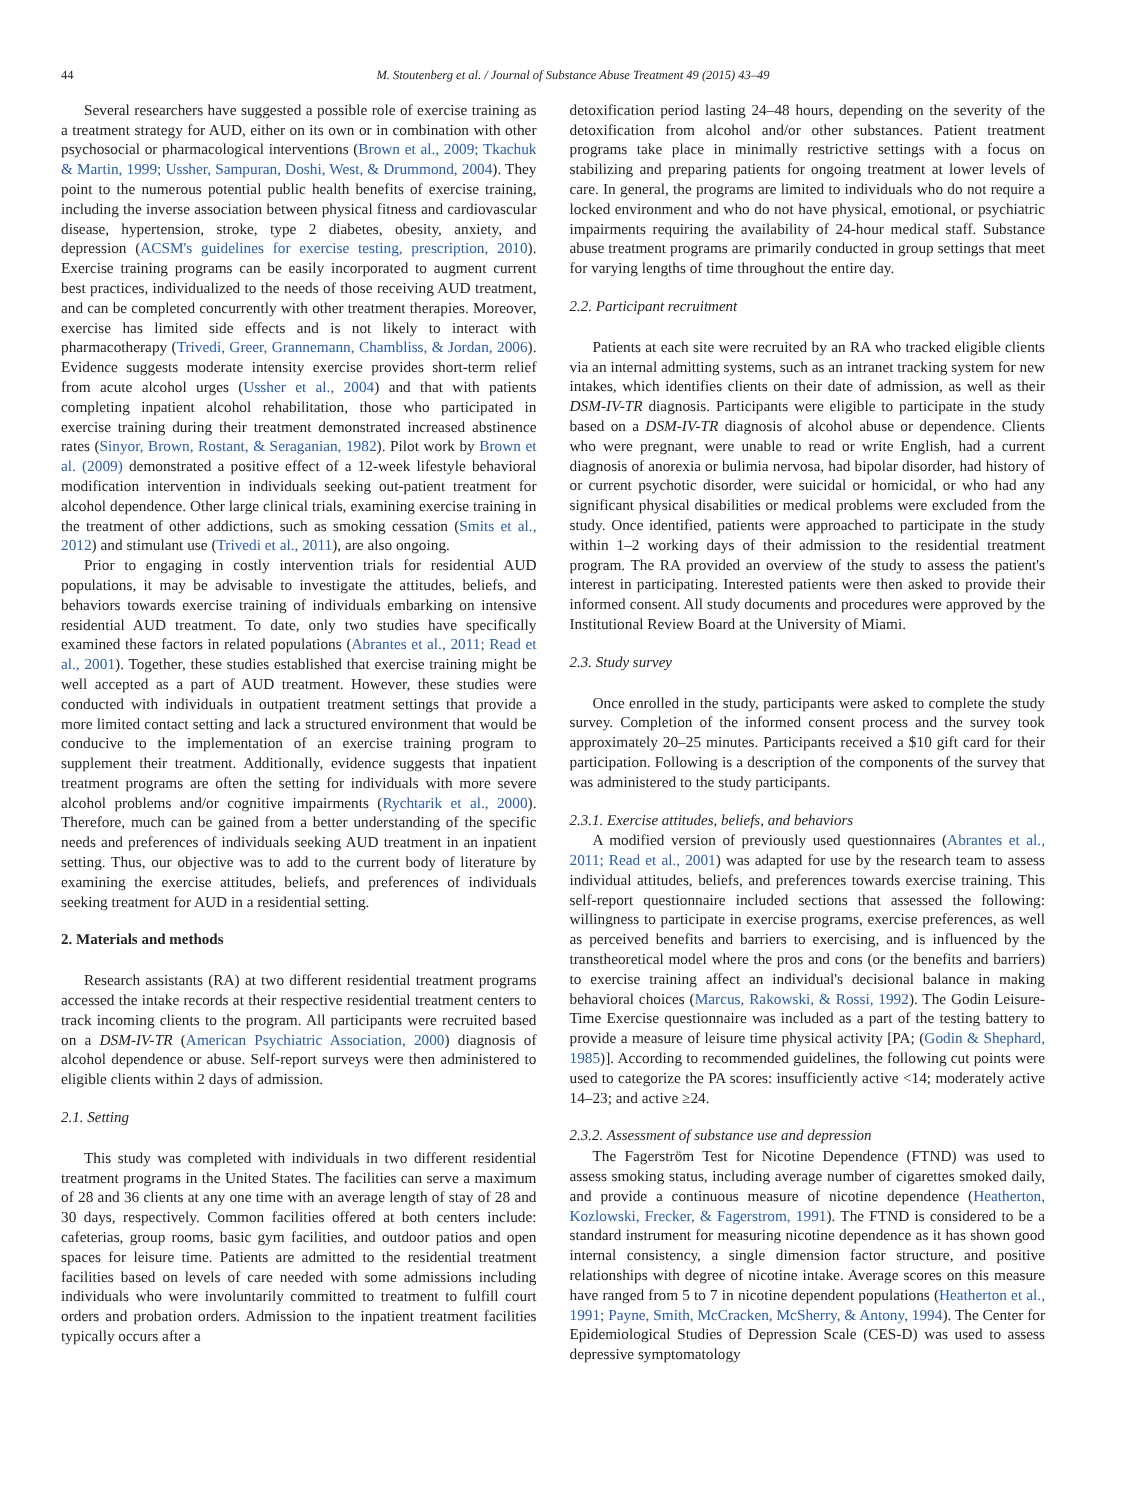44 M. Stoutenberg et al. / Journal of Substance Abuse Treatment 49 (2015) 43–49
Several researchers have suggested a possible role of exercise training as a treatment strategy for AUD, either on its own or in combination with other psychosocial or pharmacological interventions (Brown et al., 2009; Tkachuk & Martin, 1999; Ussher, Sampuran, Doshi, West, & Drummond, 2004). They point to the numerous potential public health benefits of exercise training, including the inverse association between physical fitness and cardiovascular disease, hypertension, stroke, type 2 diabetes, obesity, anxiety, and depression (ACSM's guidelines for exercise testing, prescription, 2010). Exercise training programs can be easily incorporated to augment current best practices, individualized to the needs of those receiving AUD treatment, and can be completed concurrently with other treatment therapies. Moreover, exercise has limited side effects and is not likely to interact with pharmacotherapy (Trivedi, Greer, Grannemann, Chambliss, & Jordan, 2006). Evidence suggests moderate intensity exercise provides short-term relief from acute alcohol urges (Ussher et al., 2004) and that with patients completing inpatient alcohol rehabilitation, those who participated in exercise training during their treatment demonstrated increased abstinence rates (Sinyor, Brown, Rostant, & Seraganian, 1982). Pilot work by Brown et al. (2009) demonstrated a positive effect of a 12-week lifestyle behavioral modification intervention in individuals seeking out-patient treatment for alcohol dependence. Other large clinical trials, examining exercise training in the treatment of other addictions, such as smoking cessation (Smits et al., 2012) and stimulant use (Trivedi et al., 2011), are also ongoing.
Prior to engaging in costly intervention trials for residential AUD populations, it may be advisable to investigate the attitudes, beliefs, and behaviors towards exercise training of individuals embarking on intensive residential AUD treatment. To date, only two studies have specifically examined these factors in related populations (Abrantes et al., 2011; Read et al., 2001). Together, these studies established that exercise training might be well accepted as a part of AUD treatment. However, these studies were conducted with individuals in outpatient treatment settings that provide a more limited contact setting and lack a structured environment that would be conducive to the implementation of an exercise training program to supplement their treatment. Additionally, evidence suggests that inpatient treatment programs are often the setting for individuals with more severe alcohol problems and/or cognitive impairments (Rychtarik et al., 2000). Therefore, much can be gained from a better understanding of the specific needs and preferences of individuals seeking AUD treatment in an inpatient setting. Thus, our objective was to add to the current body of literature by examining the exercise attitudes, beliefs, and preferences of individuals seeking treatment for AUD in a residential setting.
2. Materials and methods
Research assistants (RA) at two different residential treatment programs accessed the intake records at their respective residential treatment centers to track incoming clients to the program. All participants were recruited based on a DSM-IV-TR (American Psychiatric Association, 2000) diagnosis of alcohol dependence or abuse. Self-report surveys were then administered to eligible clients within 2 days of admission.
2.1. Setting
This study was completed with individuals in two different residential treatment programs in the United States. The facilities can serve a maximum of 28 and 36 clients at any one time with an average length of stay of 28 and 30 days, respectively. Common facilities offered at both centers include: cafeterias, group rooms, basic gym facilities, and outdoor patios and open spaces for leisure time. Patients are admitted to the residential treatment facilities based on levels of care needed with some admissions including individuals who were involuntarily committed to treatment to fulfill court orders and probation orders. Admission to the inpatient treatment facilities typically occurs after a
detoxification period lasting 24–48 hours, depending on the severity of the detoxification from alcohol and/or other substances. Patient treatment programs take place in minimally restrictive settings with a focus on stabilizing and preparing patients for ongoing treatment at lower levels of care. In general, the programs are limited to individuals who do not require a locked environment and who do not have physical, emotional, or psychiatric impairments requiring the availability of 24-hour medical staff. Substance abuse treatment programs are primarily conducted in group settings that meet for varying lengths of time throughout the entire day.
2.2. Participant recruitment
Patients at each site were recruited by an RA who tracked eligible clients via an internal admitting systems, such as an intranet tracking system for new intakes, which identifies clients on their date of admission, as well as their DSM-IV-TR diagnosis. Participants were eligible to participate in the study based on a DSM-IV-TR diagnosis of alcohol abuse or dependence. Clients who were pregnant, were unable to read or write English, had a current diagnosis of anorexia or bulimia nervosa, had bipolar disorder, had history of or current psychotic disorder, were suicidal or homicidal, or who had any significant physical disabilities or medical problems were excluded from the study. Once identified, patients were approached to participate in the study within 1–2 working days of their admission to the residential treatment program. The RA provided an overview of the study to assess the patient's interest in participating. Interested patients were then asked to provide their informed consent. All study documents and procedures were approved by the Institutional Review Board at the University of Miami.
2.3. Study survey
Once enrolled in the study, participants were asked to complete the study survey. Completion of the informed consent process and the survey took approximately 20–25 minutes. Participants received a $10 gift card for their participation. Following is a description of the components of the survey that was administered to the study participants.
2.3.1. Exercise attitudes, beliefs, and behaviors
A modified version of previously used questionnaires (Abrantes et al., 2011; Read et al., 2001) was adapted for use by the research team to assess individual attitudes, beliefs, and preferences towards exercise training. This self-report questionnaire included sections that assessed the following: willingness to participate in exercise programs, exercise preferences, as well as perceived benefits and barriers to exercising, and is influenced by the transtheoretical model where the pros and cons (or the benefits and barriers) to exercise training affect an individual's decisional balance in making behavioral choices (Marcus, Rakowski, & Rossi, 1992). The Godin Leisure-Time Exercise questionnaire was included as a part of the testing battery to provide a measure of leisure time physical activity [PA; (Godin & Shephard, 1985)]. According to recommended guidelines, the following cut points were used to categorize the PA scores: insufficiently active <14; moderately active 14–23; and active ≥24.
2.3.2. Assessment of substance use and depression
The Fagerström Test for Nicotine Dependence (FTND) was used to assess smoking status, including average number of cigarettes smoked daily, and provide a continuous measure of nicotine dependence (Heatherton, Kozlowski, Frecker, & Fagerstrom, 1991). The FTND is considered to be a standard instrument for measuring nicotine dependence as it has shown good internal consistency, a single dimension factor structure, and positive relationships with degree of nicotine intake. Average scores on this measure have ranged from 5 to 7 in nicotine dependent populations (Heatherton et al., 1991; Payne, Smith, McCracken, McSherry, & Antony, 1994). The Center for Epidemiological Studies of Depression Scale (CES-D) was used to assess depressive symptomatology